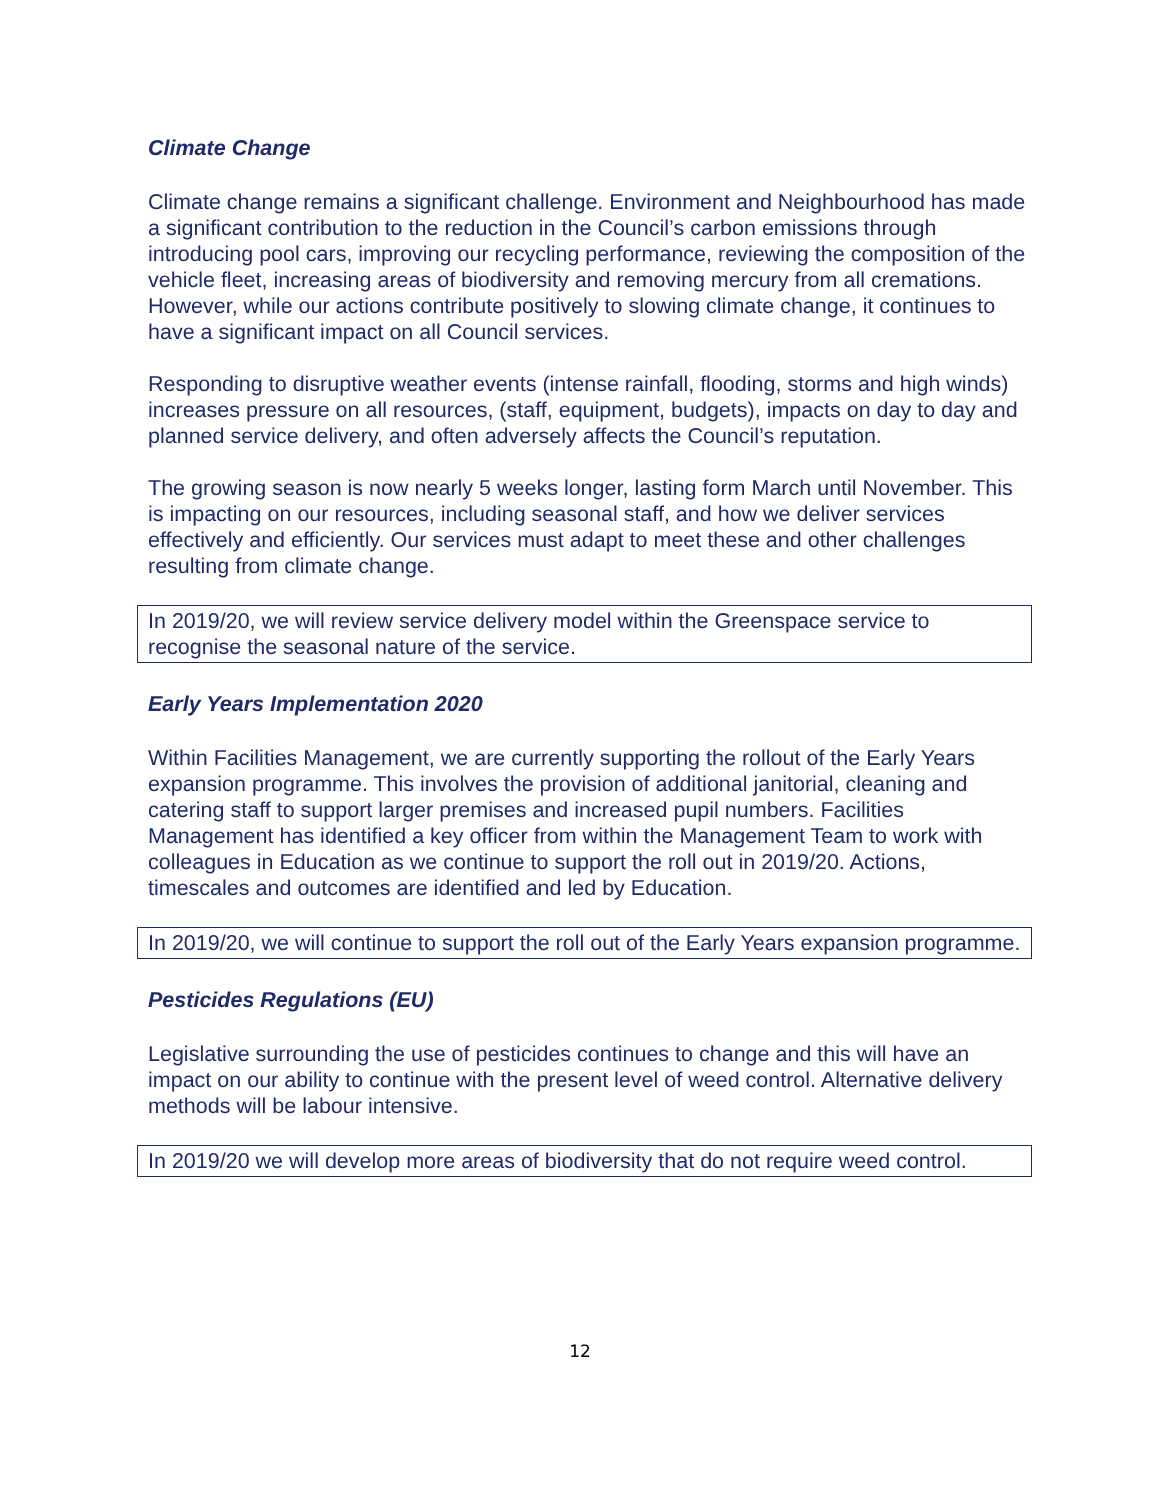Climate Change
Climate change remains a significant challenge. Environment and Neighbourhood has made a significant contribution to the reduction in the Council’s carbon emissions through introducing pool cars, improving our recycling performance, reviewing the composition of the vehicle fleet, increasing areas of biodiversity and removing mercury from all cremations. However, while our actions contribute positively to slowing climate change, it continues to have a significant impact on all Council services.
Responding to disruptive weather events (intense rainfall, flooding, storms and high winds) increases pressure on all resources, (staff, equipment, budgets), impacts on day to day and planned service delivery, and often adversely affects the Council’s reputation.
The growing season is now nearly 5 weeks longer, lasting form March until November. This is impacting on our resources, including seasonal staff, and how we deliver services effectively and efficiently. Our services must adapt to meet these and other challenges resulting from climate change.
In 2019/20, we will review service delivery model within the Greenspace service to recognise the seasonal nature of the service.
Early Years Implementation 2020
Within Facilities Management, we are currently supporting the rollout of the Early Years expansion programme. This involves the provision of additional janitorial, cleaning and catering staff to support larger premises and increased pupil numbers. Facilities Management has identified a key officer from within the Management Team to work with colleagues in Education as we continue to support the roll out in 2019/20. Actions, timescales and outcomes are identified and led by Education.
In 2019/20, we will continue to support the roll out of the Early Years expansion programme.
Pesticides Regulations (EU)
Legislative surrounding the use of pesticides continues to change and this will have an impact on our ability to continue with the present level of weed control. Alternative delivery methods will be labour intensive.
In 2019/20 we will develop more areas of biodiversity that do not require weed control.
12